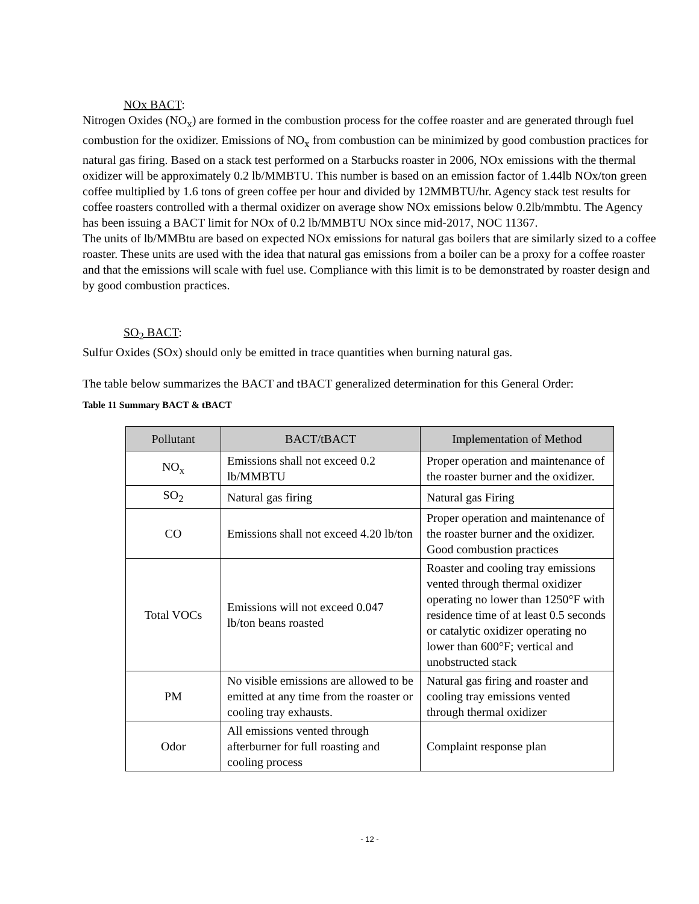NOx BACT:
Nitrogen Oxides (NO<sub>x</sub>) are formed in the combustion process for the coffee roaster and are generated through fuel combustion for the oxidizer. Emissions of NO<sub>x</sub> from combustion can be minimized by good combustion practices for natural gas firing. Based on a stack test performed on a Starbucks roaster in 2006, NOx emissions with the thermal oxidizer will be approximately 0.2 lb/MMBTU. This number is based on an emission factor of 1.44lb NOx/ton green coffee multiplied by 1.6 tons of green coffee per hour and divided by 12MMBTU/hr. Agency stack test results for coffee roasters controlled with a thermal oxidizer on average show NOx emissions below 0.2lb/mmbtu. The Agency has been issuing a BACT limit for NOx of 0.2 lb/MMBTU NOx since mid-2017, NOC 11367.
The units of lb/MMBtu are based on expected NOx emissions for natural gas boilers that are similarly sized to a coffee roaster. These units are used with the idea that natural gas emissions from a boiler can be a proxy for a coffee roaster and that the emissions will scale with fuel use. Compliance with this limit is to be demonstrated by roaster design and by good combustion practices.
SO<sub>2</sub> BACT:
Sulfur Oxides (SOx) should only be emitted in trace quantities when burning natural gas.
The table below summarizes the BACT and tBACT generalized determination for this General Order:
Table 11 Summary BACT & tBACT
| Pollutant | BACT/tBACT | Implementation of Method |
| --- | --- | --- |
| NO<sub>x</sub> | Emissions shall not exceed 0.2 lb/MMBTU | Proper operation and maintenance of the roaster burner and the oxidizer. |
| SO<sub>2</sub> | Natural gas firing | Natural gas Firing |
| CO | Emissions shall not exceed 4.20 lb/ton | Proper operation and maintenance of the roaster burner and the oxidizer. Good combustion practices |
| Total VOCs | Emissions will not exceed 0.047 lb/ton beans roasted | Roaster and cooling tray emissions vented through thermal oxidizer operating no lower than 1250°F with residence time of at least 0.5 seconds or catalytic oxidizer operating no lower than 600°F; vertical and unobstructed stack |
| PM | No visible emissions are allowed to be emitted at any time from the roaster or cooling tray exhausts. | Natural gas firing and roaster and cooling tray emissions vented through thermal oxidizer |
| Odor | All emissions vented through afterburner for full roasting and cooling process | Complaint response plan |
- 12 -